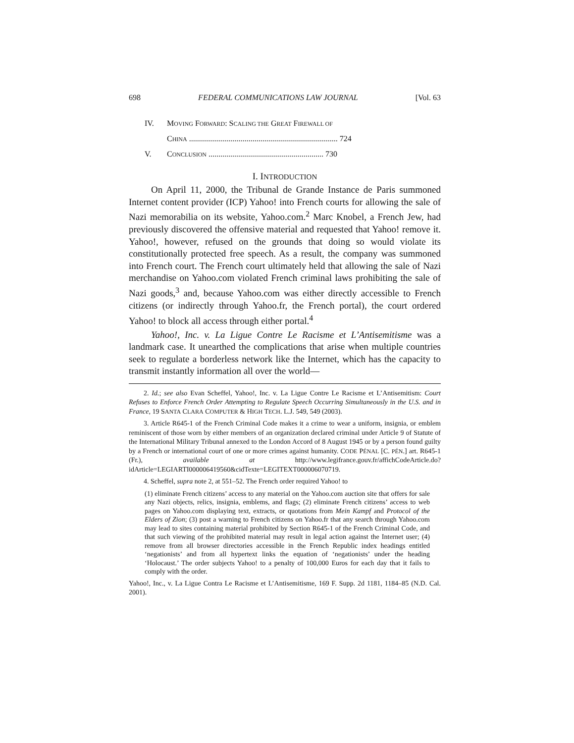698 FEDERAL COMMUNICATIONS LAW JOURNAL [Vol. 63
IV. MOVING FORWARD: SCALING THE GREAT FIREWALL OF
CHINA ........................................................................... 724
V. CONCLUSION .......................................................... 730
I. INTRODUCTION
On April 11, 2000, the Tribunal de Grande Instance de Paris summoned Internet content provider (ICP) Yahoo! into French courts for allowing the sale of Nazi memorabilia on its website, Yahoo.com.<sup>2</sup> Marc Knobel, a French Jew, had previously discovered the offensive material and requested that Yahoo! remove it. Yahoo!, however, refused on the grounds that doing so would violate its constitutionally protected free speech. As a result, the company was summoned into French court. The French court ultimately held that allowing the sale of Nazi merchandise on Yahoo.com violated French criminal laws prohibiting the sale of Nazi goods,<sup>3</sup> and, because Yahoo.com was either directly accessible to French citizens (or indirectly through Yahoo.fr, the French portal), the court ordered Yahoo! to block all access through either portal.<sup>4</sup>
Yahoo!, Inc. v. La Ligue Contre Le Racisme et L’Antisemitisme was a landmark case. It unearthed the complications that arise when multiple countries seek to regulate a borderless network like the Internet, which has the capacity to transmit instantly information all over the world—
2. Id.; see also Evan Scheffel, Yahoo!, Inc. v. La Ligue Contre Le Racisme et L’Antisemitism: Court Refuses to Enforce French Order Attempting to Regulate Speech Occurring Simultaneously in the U.S. and in France, 19 SANTA CLARA COMPUTER & HIGH TECH. L.J. 549, 549 (2003).
3. Article R645-1 of the French Criminal Code makes it a crime to wear a uniform, insignia, or emblem reminiscent of those worn by either members of an organization declared criminal under Article 9 of Statute of the International Military Tribunal annexed to the London Accord of 8 August 1945 or by a person found guilty by a French or international court of one or more crimes against humanity. CODE PÉNAL [C. PÉN.] art. R645-1 (Fr.), available at http://www.legifrance.gouv.fr/affichCodeArticle.do?idArticle=LEGIARTI000006419560&cidTexte=LEGITEXT000006070719.
4. Scheffel, supra note 2, at 551–52. The French order required Yahoo! to
(1) eliminate French citizens’ access to any material on the Yahoo.com auction site that offers for sale any Nazi objects, relics, insignia, emblems, and flags; (2) eliminate French citizens’ access to web pages on Yahoo.com displaying text, extracts, or quotations from Mein Kampf and Protocol of the Elders of Zion; (3) post a warning to French citizens on Yahoo.fr that any search through Yahoo.com may lead to sites containing material prohibited by Section R645-1 of the French Criminal Code, and that such viewing of the prohibited material may result in legal action against the Internet user; (4) remove from all browser directories accessible in the French Republic index headings entitled ‘negationists’ and from all hypertext links the equation of ‘negationists’ under the heading ‘Holocaust.’ The order subjects Yahoo! to a penalty of 100,000 Euros for each day that it fails to comply with the order.
Yahoo!, Inc., v. La Ligue Contra Le Racisme et L’Antisemitisme, 169 F. Supp. 2d 1181, 1184–85 (N.D. Cal. 2001).